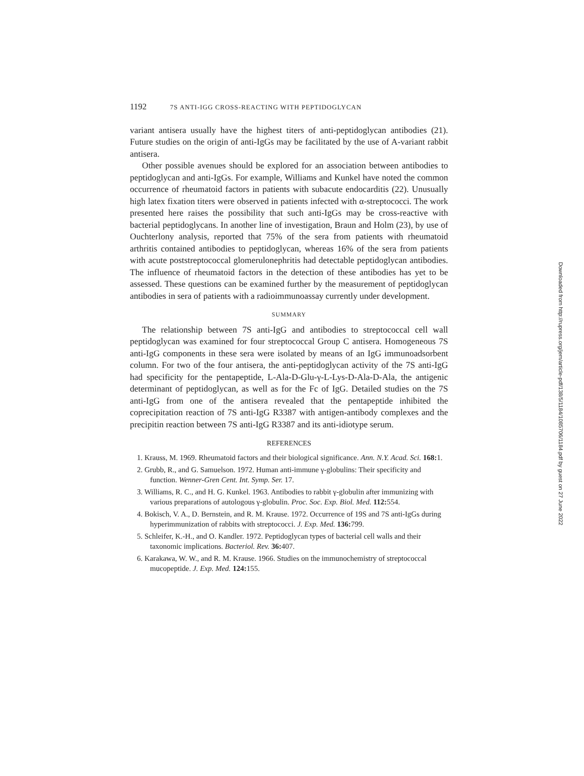1192 7S ANTI-IGG CROSS-REACTING WITH PEPTIDOGLYCAN
variant antisera usually have the highest titers of anti-peptidoglycan antibodies (21). Future studies on the origin of anti-IgGs may be facilitated by the use of A-variant rabbit antisera.
Other possible avenues should be explored for an association between antibodies to peptidoglycan and anti-IgGs. For example, Williams and Kunkel have noted the common occurrence of rheumatoid factors in patients with subacute endocarditis (22). Unusually high latex fixation titers were observed in patients infected with α-streptococci. The work presented here raises the possibility that such anti-IgGs may be cross-reactive with bacterial peptidoglycans. In another line of investigation, Braun and Holm (23), by use of Ouchterlony analysis, reported that 75% of the sera from patients with rheumatoid arthritis contained antibodies to peptidoglycan, whereas 16% of the sera from patients with acute poststreptococcal glomerulonephritis had detectable peptidoglycan antibodies. The influence of rheumatoid factors in the detection of these antibodies has yet to be assessed. These questions can be examined further by the measurement of peptidoglycan antibodies in sera of patients with a radioimmunoassay currently under development.
SUMMARY
The relationship between 7S anti-IgG and antibodies to streptococcal cell wall peptidoglycan was examined for four streptococcal Group C antisera. Homogeneous 7S anti-IgG components in these sera were isolated by means of an IgG immunoadsorbent column. For two of the four antisera, the anti-peptidoglycan activity of the 7S anti-IgG had specificity for the pentapeptide, L-Ala-D-Glu-γ-L-Lys-D-Ala-D-Ala, the antigenic determinant of peptidoglycan, as well as for the Fc of IgG. Detailed studies on the 7S anti-IgG from one of the antisera revealed that the pentapeptide inhibited the coprecipitation reaction of 7S anti-IgG R3387 with antigen-antibody complexes and the precipitin reaction between 7S anti-IgG R3387 and its anti-idiotype serum.
REFERENCES
1. Krauss, M. 1969. Rheumatoid factors and their biological significance. Ann. N.Y. Acad. Sci. 168: 1.
2. Grubb, R., and G. Samuelson. 1972. Human anti-immune γ-globulins: Their specificity and function. Wenner-Gren Cent. Int. Symp. Ser. 17.
3. Williams, R. C., and H. G. Kunkel. 1963. Antibodies to rabbit γ-globulin after immunizing with various preparations of autologous γ-globulin. Proc. Soc. Exp. Biol. Med. 112: 554.
4. Bokisch, V. A., D. Bernstein, and R. M. Krause. 1972. Occurrence of 19S and 7S anti-IgGs during hyperimmunization of rabbits with streptococci. J. Exp. Med. 136: 799.
5. Schleifer, K.-H., and O. Kandler. 1972. Peptidoglycan types of bacterial cell walls and their taxonomic implications. Bacteriol. Rev. 36: 407.
6. Karakawa, W. W., and R. M. Krause. 1966. Studies on the immunochemistry of streptococcal mucopeptide. J. Exp. Med. 124: 155.
Downloaded from http://rupress.org/jem/article-pdf/138/5/1184/1085706/1184.pdf by guest on 27 June 2022